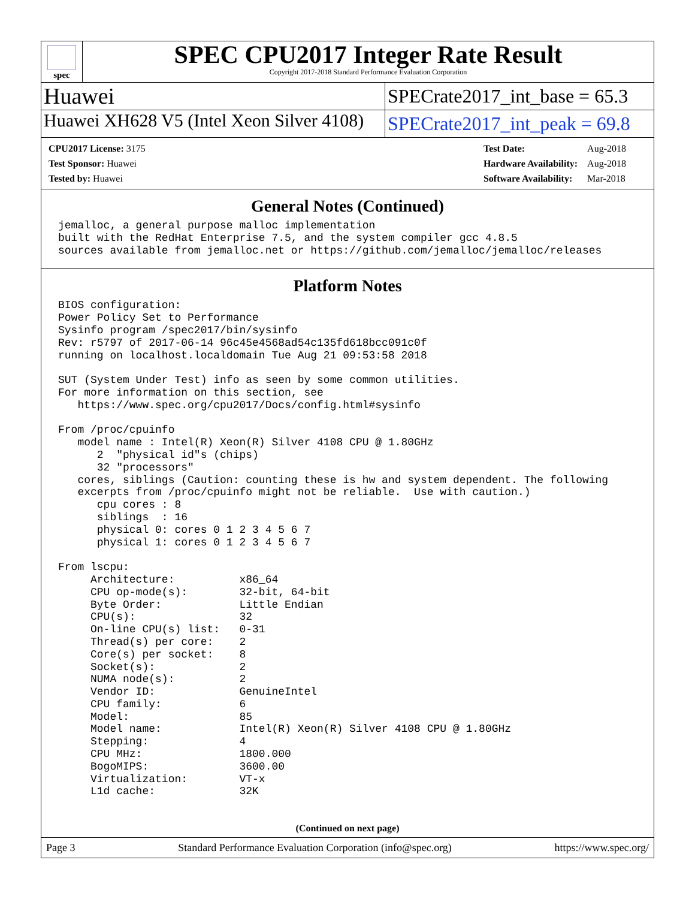spec
SPEC CPU2017 Integer Rate Result
Copyright 2017-2018 Standard Performance Evaluation Corporation
Huawei
SPECrate2017_int_base = 65.3
Huawei XH628 V5 (Intel Xeon Silver 4108)
SPECrate2017_int_peak = 69.8
| CPU2017 License: 3175 |
| Test Sponsor: Huawei |
| Tested by: Huawei |
| Test Date: | Aug-2018 |
| Hardware Availability: | Aug-2018 |
| Software Availability: | Mar-2018 |
General Notes (Continued)
jemalloc, a general purpose malloc implementation
built with the RedHat Enterprise 7.5, and the system compiler gcc 4.8.5
sources available from jemalloc.net or https://github.com/jemalloc/jemalloc/releases
Platform Notes
BIOS configuration:
Power Policy Set to Performance
Sysinfo program /spec2017/bin/sysinfo
Rev: r5797 of 2017-06-14 96c45e4568ad54c135fd618bcc091c0f
running on localhost.localdomain Tue Aug 21 09:53:58 2018

SUT (System Under Test) info as seen by some common utilities.
For more information on this section, see
   https://www.spec.org/cpu2017/Docs/config.html#sysinfo

From /proc/cpuinfo
   model name : Intel(R) Xeon(R) Silver 4108 CPU @ 1.80GHz
      2  "physical id"s (chips)
      32 "processors"
   cores, siblings (Caution: counting these is hw and system dependent. The following
   excerpts from /proc/cpuinfo might not be reliable.  Use with caution.)
      cpu cores : 8
      siblings  : 16
      physical 0: cores 0 1 2 3 4 5 6 7
      physical 1: cores 0 1 2 3 4 5 6 7

From lscpu:
     Architecture:          x86_64
     CPU op-mode(s):        32-bit, 64-bit
     Byte Order:            Little Endian
     CPU(s):                32
     On-line CPU(s) list:   0-31
     Thread(s) per core:    2
     Core(s) per socket:    8
     Socket(s):             2
     NUMA node(s):          2
     Vendor ID:             GenuineIntel
     CPU family:            6
     Model:                 85
     Model name:            Intel(R) Xeon(R) Silver 4108 CPU @ 1.80GHz
     Stepping:              4
     CPU MHz:               1800.000
     BogoMIPS:              3600.00
     Virtualization:        VT-x
     L1d cache:             32K
(Continued on next page)
Page 3 Standard Performance Evaluation Corporation (info@spec.org) https://www.spec.org/